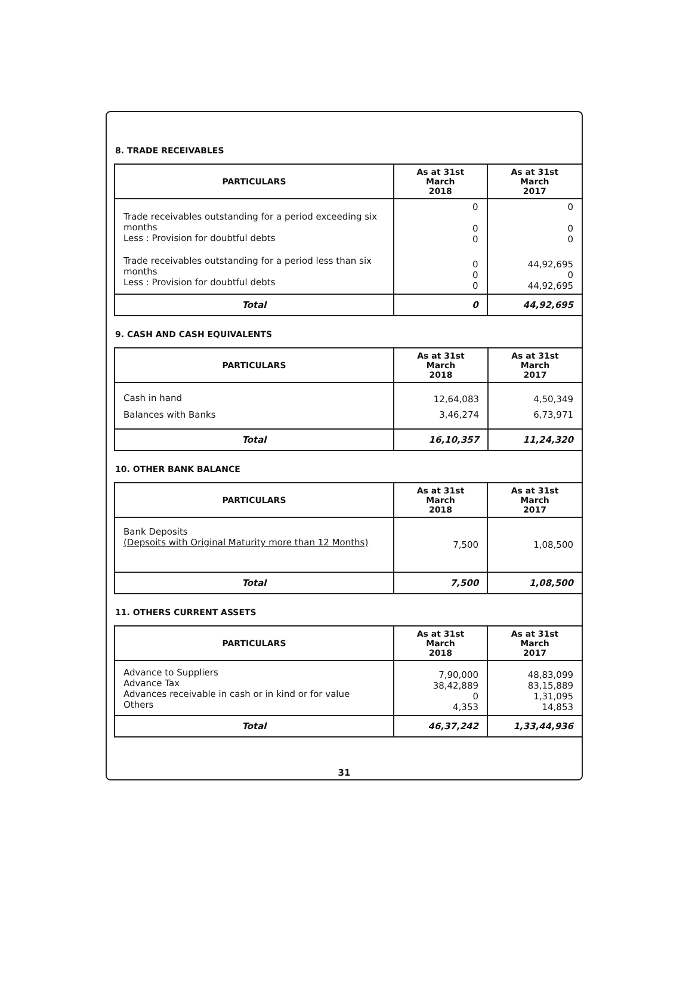8. TRADE RECEIVABLES
| PARTICULARS | As at 31st March 2018 | As at 31st March 2017 |
| --- | --- | --- |
| Trade receivables outstanding for a period exceeding six months Less : Provision for doubtful debts | 0 0 0 | 0 0 0 |
| Trade receivables outstanding for a period less than six months Less : Provision for doubtful debts | 0 0 0 | 44,92,695 0 44,92,695 |
| Total | 0 | 44,92,695 |
9. CASH AND CASH EQUIVALENTS
| PARTICULARS | As at 31st March 2018 | As at 31st March 2017 |
| --- | --- | --- |
| Cash in hand | 12,64,083 | 4,50,349 |
| Balances with Banks | 3,46,274 | 6,73,971 |
| Total | 16,10,357 | 11,24,320 |
10. OTHER BANK BALANCE
| PARTICULARS | As at 31st March 2018 | As at 31st March 2017 |
| --- | --- | --- |
| Bank Deposits (Depsoits with Original Maturity more than 12 Months) | 7,500 | 1,08,500 |
| Total | 7,500 | 1,08,500 |
11. OTHERS CURRENT ASSETS
| PARTICULARS | As at 31st March 2018 | As at 31st March 2017 |
| --- | --- | --- |
| Advance to Suppliers Advance Tax Advances receivable in cash or in kind or for value Others | 7,90,000 38,42,889 0 4,353 | 48,83,099 83,15,889 1,31,095 14,853 |
| Total | 46,37,242 | 1,33,44,936 |
31